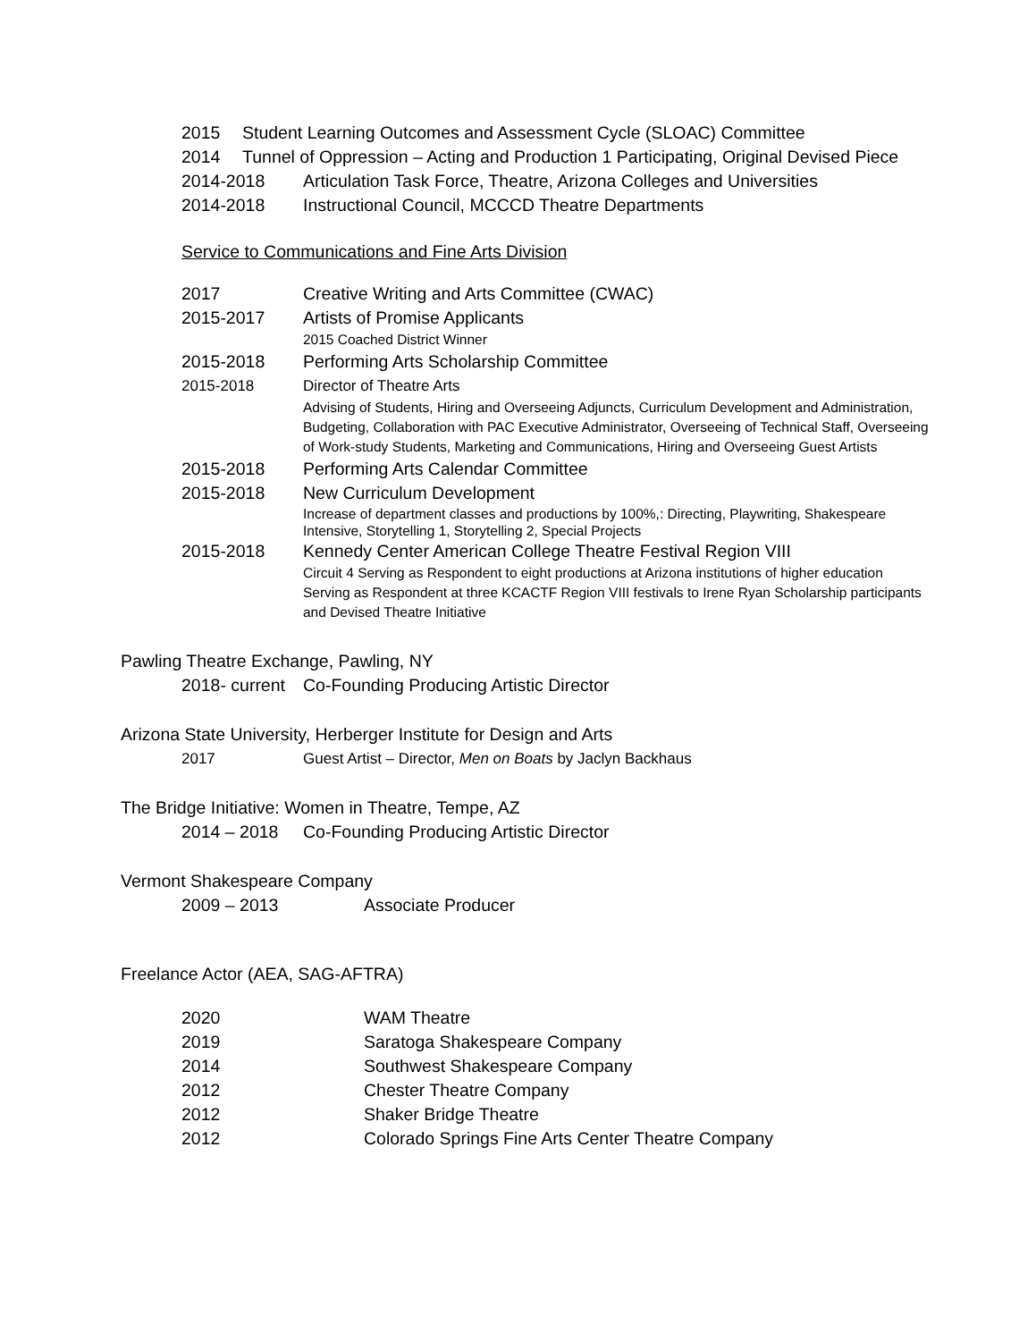2015 Student Learning Outcomes and Assessment Cycle (SLOAC) Committee
2014 Tunnel of Oppression – Acting and Production 1 Participating, Original Devised Piece
2014-2018 Articulation Task Force, Theatre, Arizona Colleges and Universities
2014-2018 Instructional Council, MCCCD Theatre Departments
Service to Communications and Fine Arts Division
2017 Creative Writing and Arts Committee (CWAC)
2015-2017 Artists of Promise Applicants
2015 Coached District Winner
2015-2018 Performing Arts Scholarship Committee
2015-2018 Director of Theatre Arts
Advising of Students, Hiring and Overseeing Adjuncts, Curriculum Development and Administration, Budgeting, Collaboration with PAC Executive Administrator, Overseeing of Technical Staff, Overseeing of Work-study Students, Marketing and Communications, Hiring and Overseeing Guest Artists
2015-2018 Performing Arts Calendar Committee
2015-2018 New Curriculum Development
Increase of department classes and productions by 100%,: Directing, Playwriting, Shakespeare Intensive, Storytelling 1, Storytelling 2, Special Projects
2015-2018 Kennedy Center American College Theatre Festival Region VIII
Circuit 4 Serving as Respondent to eight productions at Arizona institutions of higher education
Serving as Respondent at three KCACTF Region VIII festivals to Irene Ryan Scholarship participants and Devised Theatre Initiative
Pawling Theatre Exchange, Pawling, NY
2018- current Co-Founding Producing Artistic Director
Arizona State University, Herberger Institute for Design and Arts
2017 Guest Artist – Director, Men on Boats by Jaclyn Backhaus
The Bridge Initiative: Women in Theatre, Tempe, AZ
2014 – 2018 Co-Founding Producing Artistic Director
Vermont Shakespeare Company
2009 – 2013 Associate Producer
Freelance Actor (AEA, SAG-AFTRA)
2020 WAM Theatre
2019 Saratoga Shakespeare Company
2014 Southwest Shakespeare Company
2012 Chester Theatre Company
2012 Shaker Bridge Theatre
2012 Colorado Springs Fine Arts Center Theatre Company